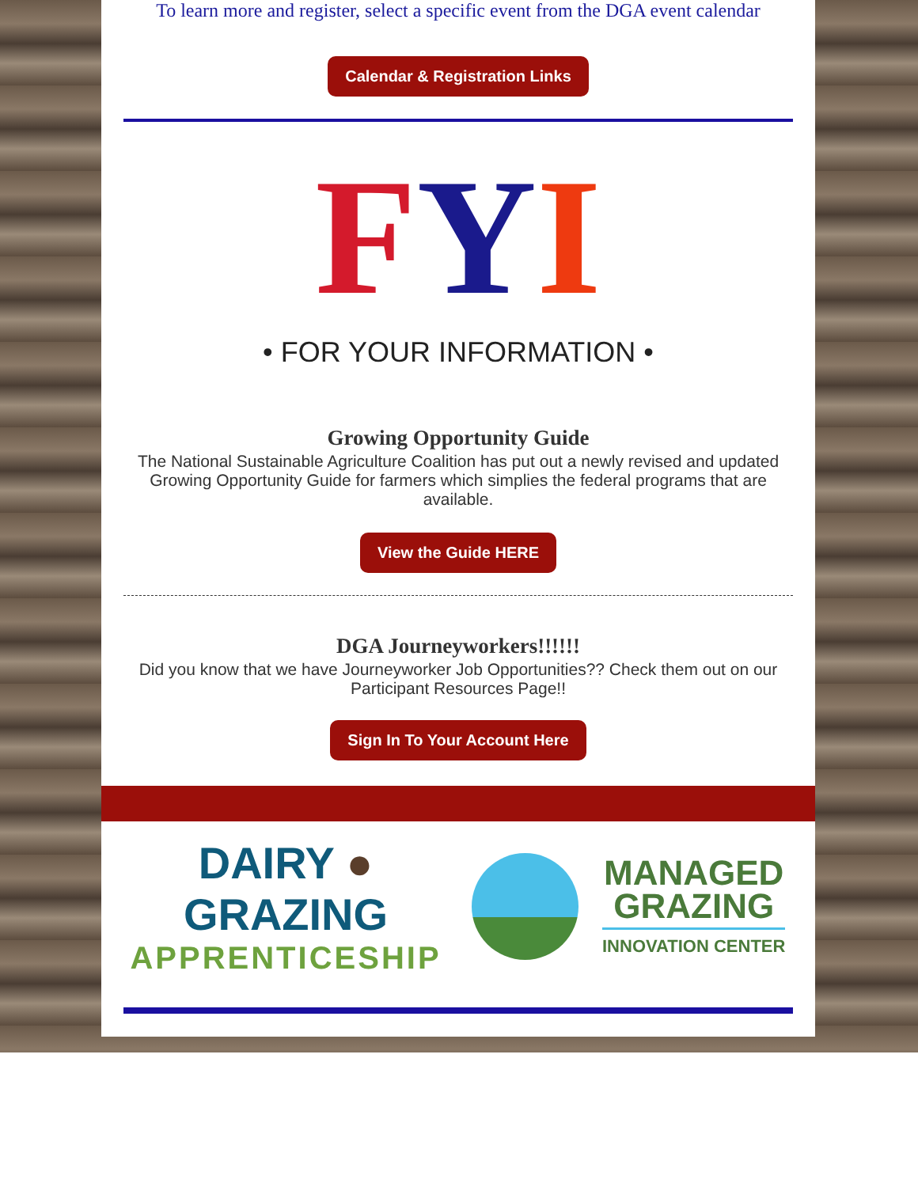To learn more and register, select a specific event from the DGA event calendar
Calendar & Registration Links
FYI
• FOR YOUR INFORMATION •
Growing Opportunity Guide
The National Sustainable Agriculture Coalition has put out a newly revised and updated Growing Opportunity Guide for farmers which simplies the federal programs that are available.
View the Guide HERE
DGA Journeyworkers!!!!!!
Did you know that we have Journeyworker Job Opportunities?? Check them out on our Participant Resources Page!!
Sign In To Your Account Here
DAIRY ● GRAZING
APPRENTICESHIP
MANAGED
GRAZING
INNOVATION CENTER